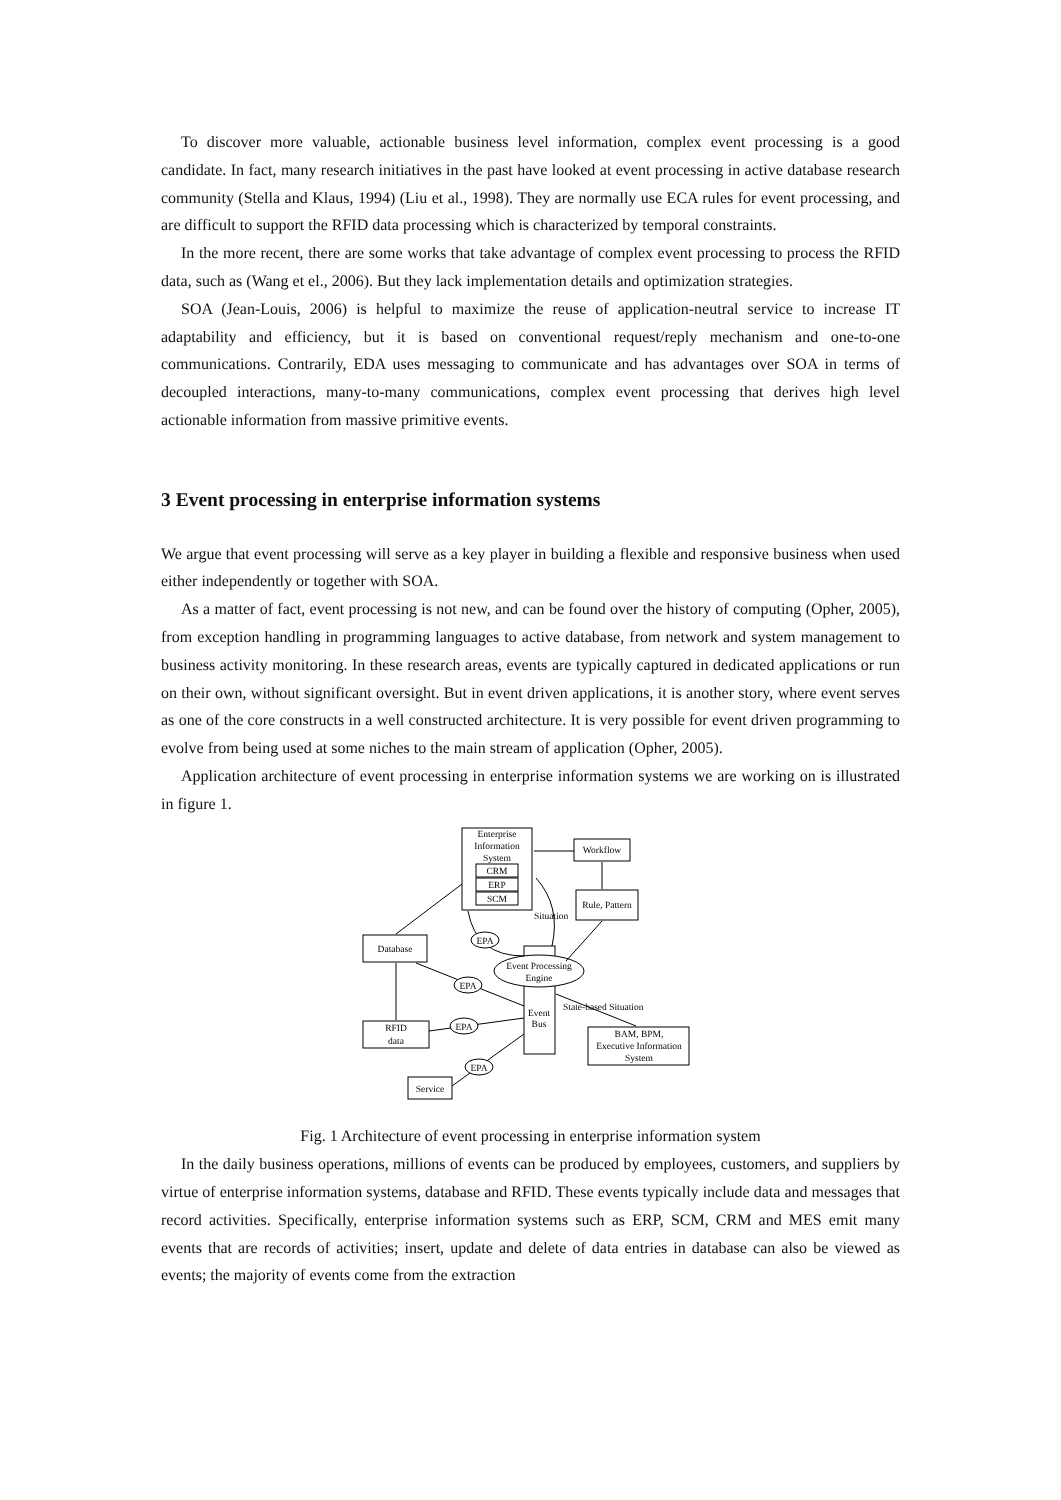To discover more valuable, actionable business level information, complex event processing is a good candidate. In fact, many research initiatives in the past have looked at event processing in active database research community (Stella and Klaus, 1994) (Liu et al., 1998). They are normally use ECA rules for event processing, and are difficult to support the RFID data processing which is characterized by temporal constraints.
In the more recent, there are some works that take advantage of complex event processing to process the RFID data, such as (Wang et el., 2006). But they lack implementation details and optimization strategies.
SOA (Jean-Louis, 2006) is helpful to maximize the reuse of application-neutral service to increase IT adaptability and efficiency, but it is based on conventional request/reply mechanism and one-to-one communications. Contrarily, EDA uses messaging to communicate and has advantages over SOA in terms of decoupled interactions, many-to-many communications, complex event processing that derives high level actionable information from massive primitive events.
3 Event processing in enterprise information systems
We argue that event processing will serve as a key player in building a flexible and responsive business when used either independently or together with SOA.
As a matter of fact, event processing is not new, and can be found over the history of computing (Opher, 2005), from exception handling in programming languages to active database, from network and system management to business activity monitoring. In these research areas, events are typically captured in dedicated applications or run on their own, without significant oversight. But in event driven applications, it is another story, where event serves as one of the core constructs in a well constructed architecture. It is very possible for event driven programming to evolve from being used at some niches to the main stream of application (Opher, 2005).
Application architecture of event processing in enterprise information systems we are working on is illustrated in figure 1.
Enterprise
Information
System
CRM
ERP
SCM
Workflow
Rule, Pattern
Database
Event Processing
Engine
Event
Bus
RFID
data
BAM, BPM,
Executive Information
System
Service
EPA
EPA
EPA
EPA
Situation
State-based Situation
Fig. 1 Architecture of event processing in enterprise information system
In the daily business operations, millions of events can be produced by employees, customers, and suppliers by virtue of enterprise information systems, database and RFID. These events typically include data and messages that record activities. Specifically, enterprise information systems such as ERP, SCM, CRM and MES emit many events that are records of activities; insert, update and delete of data entries in database can also be viewed as events; the majority of events come from the extraction